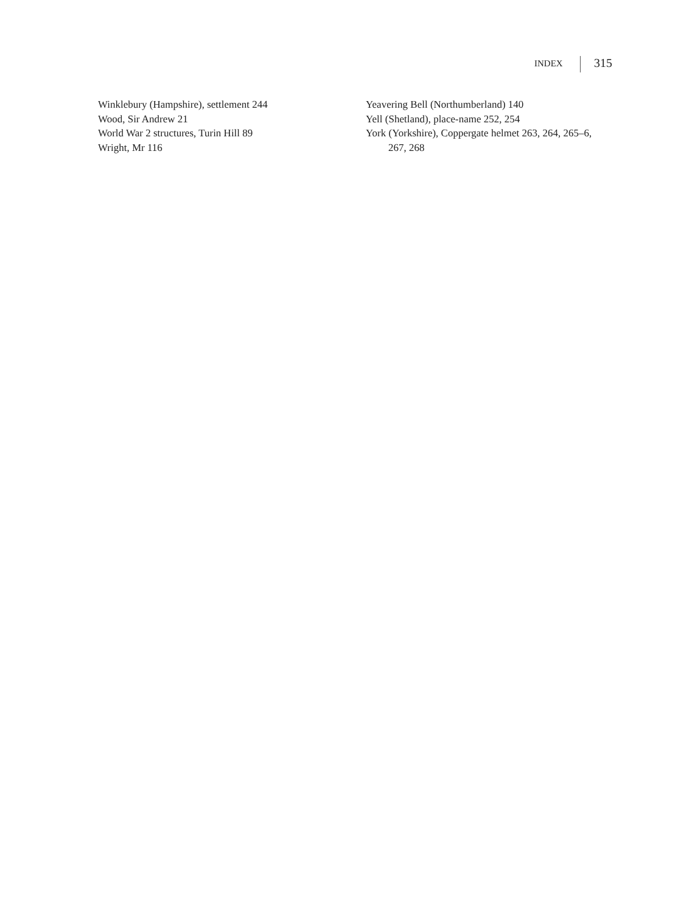INDEX 315
Winklebury (Hampshire), settlement 244
Wood, Sir Andrew 21
World War 2 structures, Turin Hill 89
Wright, Mr 116
Yeavering Bell (Northumberland) 140
Yell (Shetland), place-name 252, 254
York (Yorkshire), Coppergate helmet 263, 264, 265–6, 267, 268